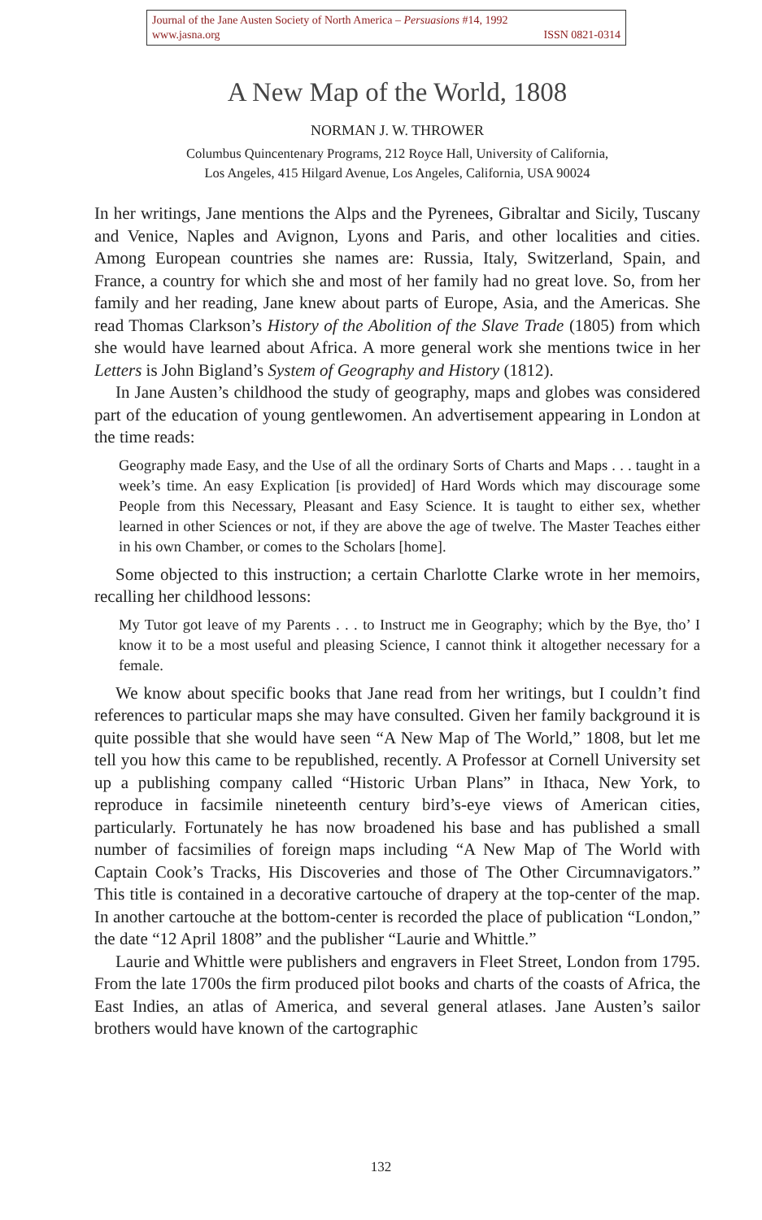Journal of the Jane Austen Society of North America – Persuasions #14, 1992
www.jasna.org ISSN 0821-0314
A New Map of the World, 1808
NORMAN J. W. THROWER
Columbus Quincentenary Programs, 212 Royce Hall, University of California,
Los Angeles, 415 Hilgard Avenue, Los Angeles, California, USA 90024
In her writings, Jane mentions the Alps and the Pyrenees, Gibraltar and Sicily, Tuscany and Venice, Naples and Avignon, Lyons and Paris, and other localities and cities. Among European countries she names are: Russia, Italy, Switzerland, Spain, and France, a country for which she and most of her family had no great love. So, from her family and her reading, Jane knew about parts of Europe, Asia, and the Americas. She read Thomas Clarkson’s History of the Abolition of the Slave Trade (1805) from which she would have learned about Africa. A more general work she mentions twice in her Letters is John Bigland’s System of Geography and History (1812).
In Jane Austen’s childhood the study of geography, maps and globes was considered part of the education of young gentlewomen. An advertisement appearing in London at the time reads:
Geography made Easy, and the Use of all the ordinary Sorts of Charts and Maps . . . taught in a week’s time. An easy Explication [is provided] of Hard Words which may discourage some People from this Necessary, Pleasant and Easy Science. It is taught to either sex, whether learned in other Sciences or not, if they are above the age of twelve. The Master Teaches either in his own Chamber, or comes to the Scholars [home].
Some objected to this instruction; a certain Charlotte Clarke wrote in her memoirs, recalling her childhood lessons:
My Tutor got leave of my Parents . . . to Instruct me in Geography; which by the Bye, tho’ I know it to be a most useful and pleasing Science, I cannot think it altogether necessary for a female.
We know about specific books that Jane read from her writings, but I couldn’t find references to particular maps she may have consulted. Given her family background it is quite possible that she would have seen “A New Map of The World,” 1808, but let me tell you how this came to be republished, recently. A Professor at Cornell University set up a publishing company called “Historic Urban Plans” in Ithaca, New York, to reproduce in facsimile nineteenth century bird’s-eye views of American cities, particularly. Fortunately he has now broadened his base and has published a small number of facsimilies of foreign maps including “A New Map of The World with Captain Cook’s Tracks, His Discoveries and those of The Other Circumnavigators.” This title is contained in a decorative cartouche of drapery at the top-center of the map. In another cartouche at the bottom-center is recorded the place of publication “London,” the date “12 April 1808” and the publisher “Laurie and Whittle.”
Laurie and Whittle were publishers and engravers in Fleet Street, London from 1795. From the late 1700s the firm produced pilot books and charts of the coasts of Africa, the East Indies, an atlas of America, and several general atlases. Jane Austen’s sailor brothers would have known of the cartographic
132